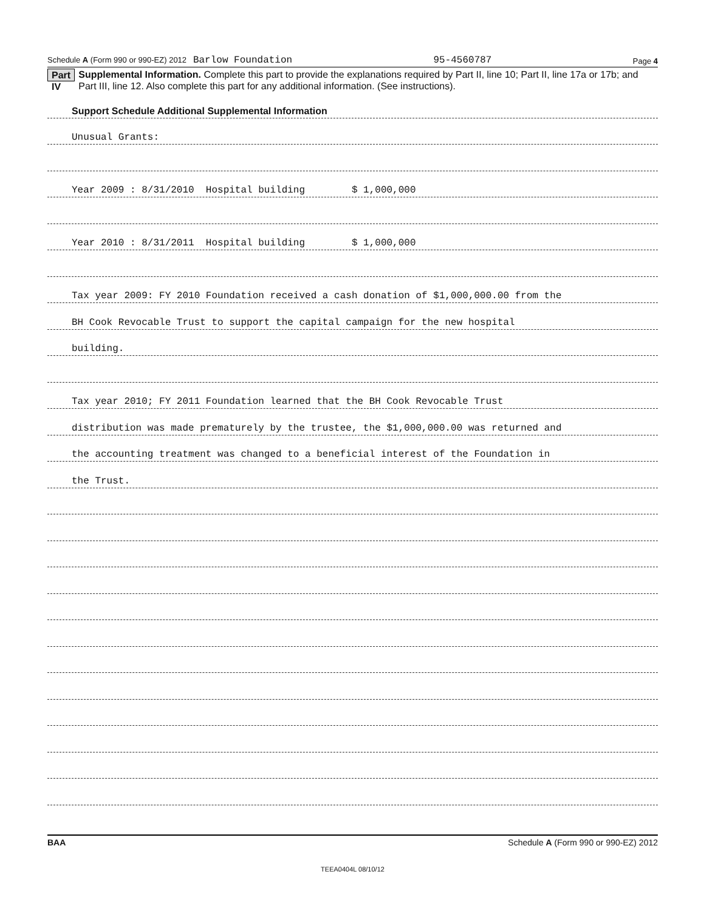Schedule A (Form 990 or 990-EZ) 2012 Barlow Foundation 95-4560787 Page 4
Part IV Supplemental Information. Complete this part to provide the explanations required by Part II, line 10; Part II, line 17a or 17b; and Part III, line 12. Also complete this part for any additional information. (See instructions).
Support Schedule Additional Supplemental Information
Unusual Grants:
Year 2009 : 8/31/2010 Hospital building $ 1,000,000
Year 2010 : 8/31/2011 Hospital building $ 1,000,000
Tax year 2009: FY 2010 Foundation received a cash donation of $1,000,000.00 from the
BH Cook Revocable Trust to support the capital campaign for the new hospital
building.
Tax year 2010; FY 2011 Foundation learned that the BH Cook Revocable Trust
distribution was made prematurely by the trustee, the $1,000,000.00 was returned and
the accounting treatment was changed to a beneficial interest of the Foundation in
the Trust.
BAA Schedule A (Form 990 or 990-EZ) 2012
TEEA0404L 08/10/12